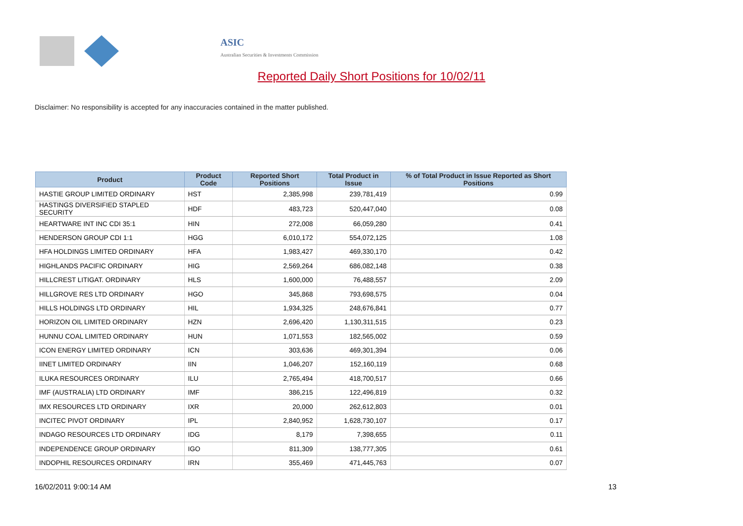ASIC
Australian Securities & Investments Commission
Reported Daily Short Positions for 10/02/11
Disclaimer: No responsibility is accepted for any inaccuracies contained in the matter published.
| Product | Product Code | Reported Short Positions | Total Product in Issue | % of Total Product in Issue Reported as Short Positions |
| --- | --- | --- | --- | --- |
| HASTIE GROUP LIMITED ORDINARY | HST | 2,385,998 | 239,781,419 | 0.99 |
| HASTINGS DIVERSIFIED STAPLED SECURITY | HDF | 483,723 | 520,447,040 | 0.08 |
| HEARTWARE INT INC CDI 35:1 | HIN | 272,008 | 66,059,280 | 0.41 |
| HENDERSON GROUP CDI 1:1 | HGG | 6,010,172 | 554,072,125 | 1.08 |
| HFA HOLDINGS LIMITED ORDINARY | HFA | 1,983,427 | 469,330,170 | 0.42 |
| HIGHLANDS PACIFIC ORDINARY | HIG | 2,569,264 | 686,082,148 | 0.38 |
| HILLCREST LITIGAT. ORDINARY | HLS | 1,600,000 | 76,488,557 | 2.09 |
| HILLGROVE RES LTD ORDINARY | HGO | 345,868 | 793,698,575 | 0.04 |
| HILLS HOLDINGS LTD ORDINARY | HIL | 1,934,325 | 248,676,841 | 0.77 |
| HORIZON OIL LIMITED ORDINARY | HZN | 2,696,420 | 1,130,311,515 | 0.23 |
| HUNNU COAL LIMITED ORDINARY | HUN | 1,071,553 | 182,565,002 | 0.59 |
| ICON ENERGY LIMITED ORDINARY | ICN | 303,636 | 469,301,394 | 0.06 |
| IINET LIMITED ORDINARY | IIN | 1,046,207 | 152,160,119 | 0.68 |
| ILUKA RESOURCES ORDINARY | ILU | 2,765,494 | 418,700,517 | 0.66 |
| IMF (AUSTRALIA) LTD ORDINARY | IMF | 386,215 | 122,496,819 | 0.32 |
| IMX RESOURCES LTD ORDINARY | IXR | 20,000 | 262,612,803 | 0.01 |
| INCITEC PIVOT ORDINARY | IPL | 2,840,952 | 1,628,730,107 | 0.17 |
| INDAGO RESOURCES LTD ORDINARY | IDG | 8,179 | 7,398,655 | 0.11 |
| INDEPENDENCE GROUP ORDINARY | IGO | 811,309 | 138,777,305 | 0.61 |
| INDOPHIL RESOURCES ORDINARY | IRN | 355,469 | 471,445,763 | 0.07 |
16/02/2011 9:00:14 AM 13